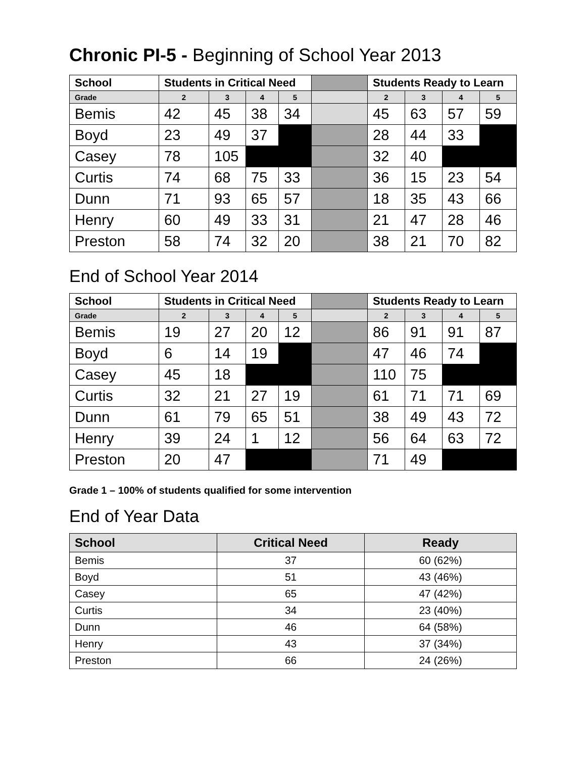Chronic PI-5 - Beginning of School Year 2013
| School | Students in Critical Need | | | | | Students Ready to Learn | | | |
| --- | --- | --- | --- | --- | --- | --- | --- | --- | --- |
| Grade | 2 | 3 | 4 | 5 | | 2 | 3 | 4 | 5 |
| Bemis | 42 | 45 | 38 | 34 | | 45 | 63 | 57 | 59 |
| Boyd | 23 | 49 | 37 | | | 28 | 44 | 33 | |
| Casey | 78 | 105 | | | | 32 | 40 | | |
| Curtis | 74 | 68 | 75 | 33 | | 36 | 15 | 23 | 54 |
| Dunn | 71 | 93 | 65 | 57 | | 18 | 35 | 43 | 66 |
| Henry | 60 | 49 | 33 | 31 | | 21 | 47 | 28 | 46 |
| Preston | 58 | 74 | 32 | 20 | | 38 | 21 | 70 | 82 |
End of School Year 2014
| School | Students in Critical Need | | | | | Students Ready to Learn | | | |
| --- | --- | --- | --- | --- | --- | --- | --- | --- | --- |
| Grade | 2 | 3 | 4 | 5 | | 2 | 3 | 4 | 5 |
| Bemis | 19 | 27 | 20 | 12 | | 86 | 91 | 91 | 87 |
| Boyd | 6 | 14 | 19 | | | 47 | 46 | 74 | |
| Casey | 45 | 18 | | | | 110 | 75 | | |
| Curtis | 32 | 21 | 27 | 19 | | 61 | 71 | 71 | 69 |
| Dunn | 61 | 79 | 65 | 51 | | 38 | 49 | 43 | 72 |
| Henry | 39 | 24 | 1 | 12 | | 56 | 64 | 63 | 72 |
| Preston | 20 | 47 | | | | 71 | 49 | | |
Grade 1 – 100% of students qualified for some intervention
End of Year Data
| School | Critical Need | Ready |
| --- | --- | --- |
| Bemis | 37 | 60 (62%) |
| Boyd | 51 | 43 (46%) |
| Casey | 65 | 47 (42%) |
| Curtis | 34 | 23 (40%) |
| Dunn | 46 | 64 (58%) |
| Henry | 43 | 37 (34%) |
| Preston | 66 | 24 (26%) |